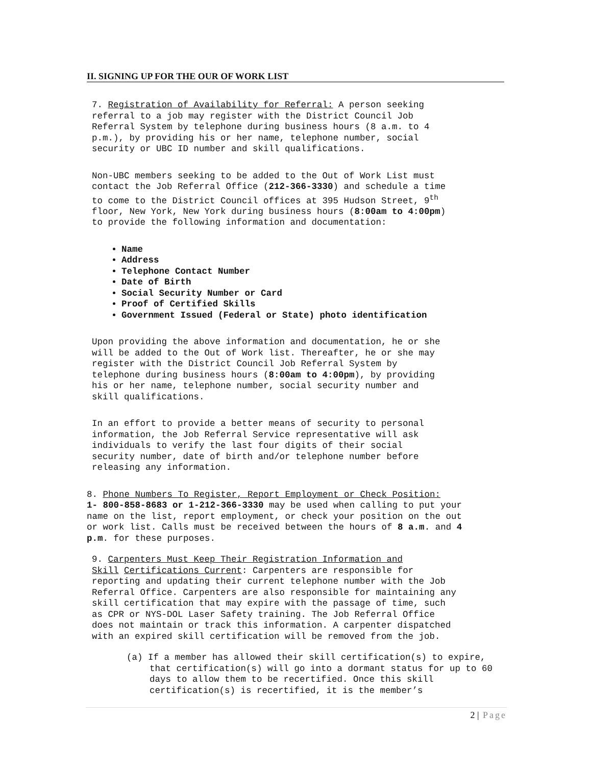II. SIGNING UP FOR THE OUR OF WORK LIST
7. Registration of Availability for Referral: A person seeking referral to a job may register with the District Council Job Referral System by telephone during business hours (8 a.m. to 4 p.m.), by providing his or her name, telephone number, social security or UBC ID number and skill qualifications.
Non-UBC members seeking to be added to the Out of Work List must contact the Job Referral Office (212-366-3330) and schedule a time to come to the District Council offices at 395 Hudson Street, 9<sup>th</sup> floor, New York, New York during business hours (8:00am to 4:00pm) to provide the following information and documentation:
Name
Address
Telephone Contact Number
Date of Birth
Social Security Number or Card
Proof of Certified Skills
Government Issued (Federal or State) photo identification
Upon providing the above information and documentation, he or she will be added to the Out of Work list. Thereafter, he or she may register with the District Council Job Referral System by telephone during business hours (8:00am to 4:00pm), by providing his or her name, telephone number, social security number and skill qualifications.
In an effort to provide a better means of security to personal information, the Job Referral Service representative will ask individuals to verify the last four digits of their social security number, date of birth and/or telephone number before releasing any information.
8. Phone Numbers To Register, Report Employment or Check Position: 1- 800-858-8683 or 1-212-366-3330 may be used when calling to put your name on the list, report employment, or check your position on the out or work list. Calls must be received between the hours of 8 a.m. and 4 p.m. for these purposes.
9. Carpenters Must Keep Their Registration Information and Skill Certifications Current: Carpenters are responsible for reporting and updating their current telephone number with the Job Referral Office. Carpenters are also responsible for maintaining any skill certification that may expire with the passage of time, such as CPR or NYS-DOL Laser Safety training. The Job Referral Office does not maintain or track this information. A carpenter dispatched with an expired skill certification will be removed from the job.
(a) If a member has allowed their skill certification(s) to expire, that certification(s) will go into a dormant status for up to 60 days to allow them to be recertified. Once this skill certification(s) is recertified, it is the member’s
2 | Page